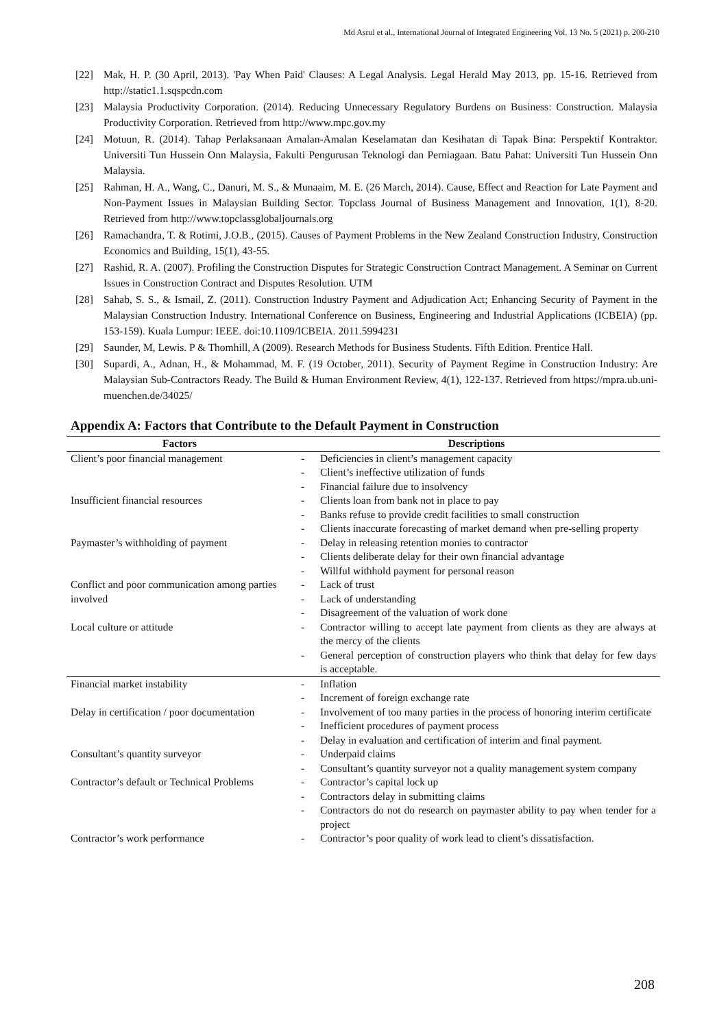Md Asrul et al., International Journal of Integrated Engineering Vol. 13 No. 5 (2021) p. 200-210
[22] Mak, H. P. (30 April, 2013). 'Pay When Paid' Clauses: A Legal Analysis. Legal Herald May 2013, pp. 15-16. Retrieved from http://static1.1.sqspcdn.com
[23] Malaysia Productivity Corporation. (2014). Reducing Unnecessary Regulatory Burdens on Business: Construction. Malaysia Productivity Corporation. Retrieved from http://www.mpc.gov.my
[24] Motuun, R. (2014). Tahap Perlaksanaan Amalan-Amalan Keselamatan dan Kesihatan di Tapak Bina: Perspektif Kontraktor. Universiti Tun Hussein Onn Malaysia, Fakulti Pengurusan Teknologi dan Perniagaan. Batu Pahat: Universiti Tun Hussein Onn Malaysia.
[25] Rahman, H. A., Wang, C., Danuri, M. S., & Munaaim, M. E. (26 March, 2014). Cause, Effect and Reaction for Late Payment and Non-Payment Issues in Malaysian Building Sector. Topclass Journal of Business Management and Innovation, 1(1), 8-20. Retrieved from http://www.topclassglobaljournals.org
[26] Ramachandra, T. & Rotimi, J.O.B., (2015). Causes of Payment Problems in the New Zealand Construction Industry, Construction Economics and Building, 15(1), 43-55.
[27] Rashid, R. A. (2007). Profiling the Construction Disputes for Strategic Construction Contract Management. A Seminar on Current Issues in Construction Contract and Disputes Resolution. UTM
[28] Sahab, S. S., & Ismail, Z. (2011). Construction Industry Payment and Adjudication Act; Enhancing Security of Payment in the Malaysian Construction Industry. International Conference on Business, Engineering and Industrial Applications (ICBEIA) (pp. 153-159). Kuala Lumpur: IEEE. doi:10.1109/ICBEIA. 2011.5994231
[29] Saunder, M, Lewis. P & Thomhill, A (2009). Research Methods for Business Students. Fifth Edition. Prentice Hall.
[30] Supardi, A., Adnan, H., & Mohammad, M. F. (19 October, 2011). Security of Payment Regime in Construction Industry: Are Malaysian Sub-Contractors Ready. The Build & Human Environment Review, 4(1), 122-137. Retrieved from https://mpra.ub.uni-muenchen.de/34025/
Appendix A: Factors that Contribute to the Default Payment in Construction
| Factors | Descriptions |
| --- | --- |
| Client’s poor financial management | - Deficiencies in client’s management capacity - Client’s ineffective utilization of funds - Financial failure due to insolvency |
| Insufficient financial resources | - Clients loan from bank not in place to pay - Banks refuse to provide credit facilities to small construction - Clients inaccurate forecasting of market demand when pre-selling property |
| Paymaster’s withholding of payment | - Delay in releasing retention monies to contractor - Clients deliberate delay for their own financial advantage - Willful withhold payment for personal reason |
| Conflict and poor communication among parties involved | - Lack of trust - Lack of understanding - Disagreement of the valuation of work done |
| Local culture or attitude | - Contractor willing to accept late payment from clients as they are always at the mercy of the clients - General perception of construction players who think that delay for few days is acceptable. |
| Financial market instability | - Inflation - Increment of foreign exchange rate |
| Delay in certification / poor documentation | - Involvement of too many parties in the process of honoring interim certificate - Inefficient procedures of payment process - Delay in evaluation and certification of interim and final payment. |
| Consultant’s quantity surveyor | - Underpaid claims - Consultant’s quantity surveyor not a quality management system company |
| Contractor’s default or Technical Problems | - Contractor’s capital lock up - Contractors delay in submitting claims - Contractors do not do research on paymaster ability to pay when tender for a project |
| Contractor’s work performance | - Contractor’s poor quality of work lead to client’s dissatisfaction. |
208